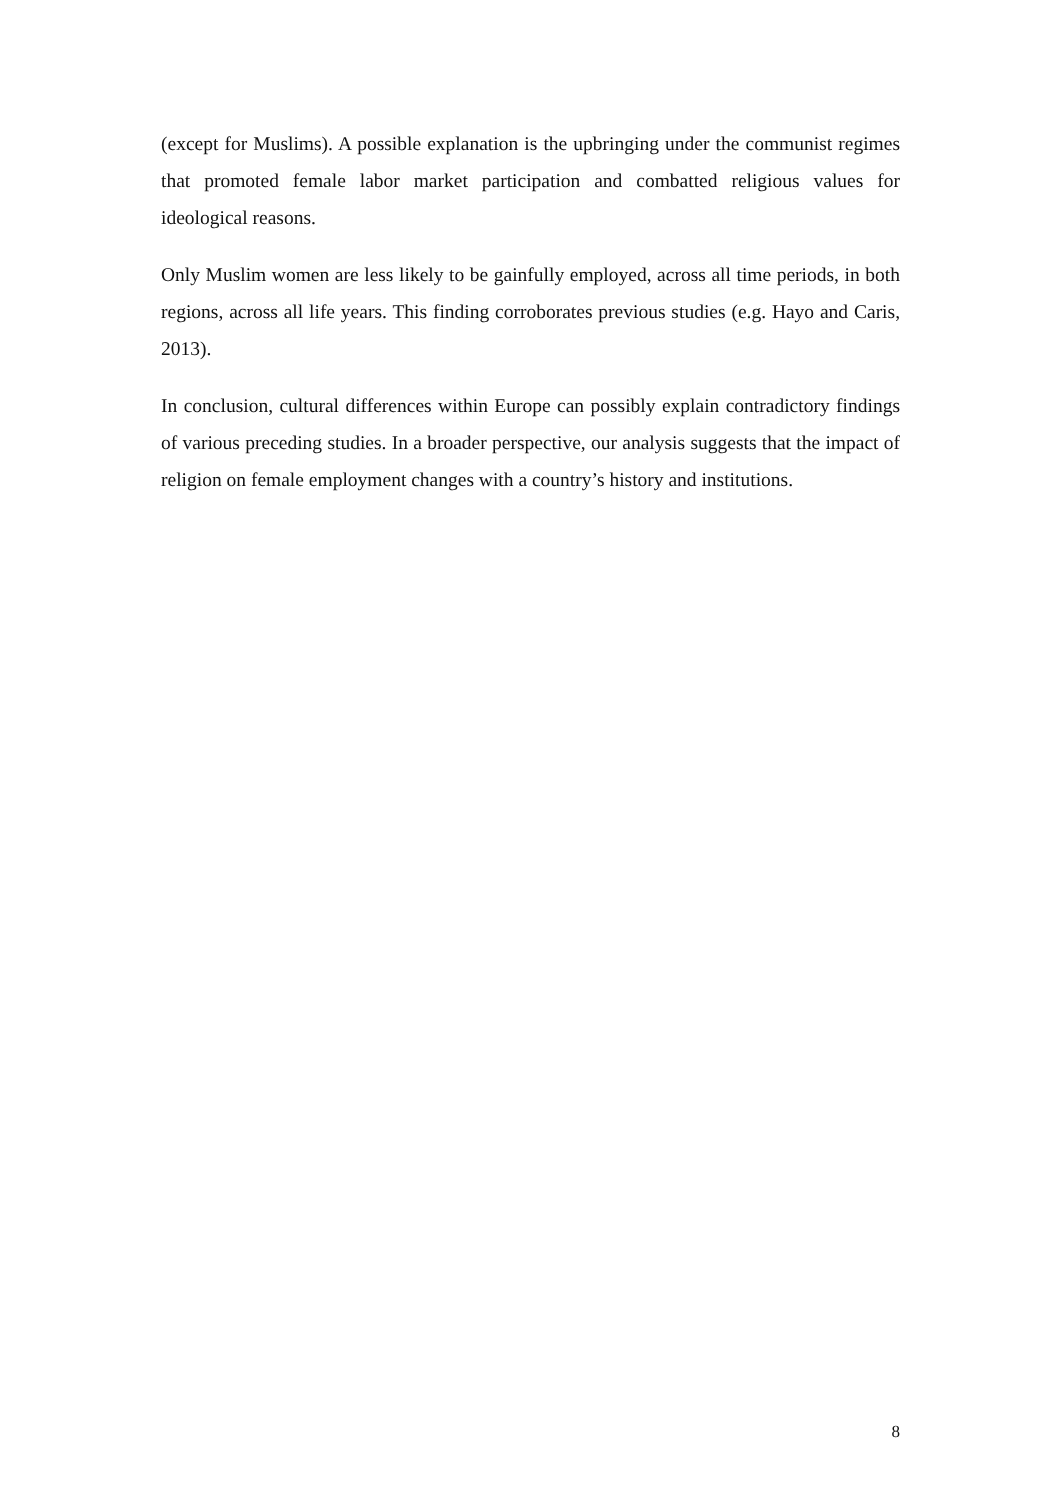(except for Muslims). A possible explanation is the upbringing under the communist regimes that promoted female labor market participation and combatted religious values for ideological reasons.
Only Muslim women are less likely to be gainfully employed, across all time periods, in both regions, across all life years. This finding corroborates previous studies (e.g. Hayo and Caris, 2013).
In conclusion, cultural differences within Europe can possibly explain contradictory findings of various preceding studies. In a broader perspective, our analysis suggests that the impact of religion on female employment changes with a country’s history and institutions.
8